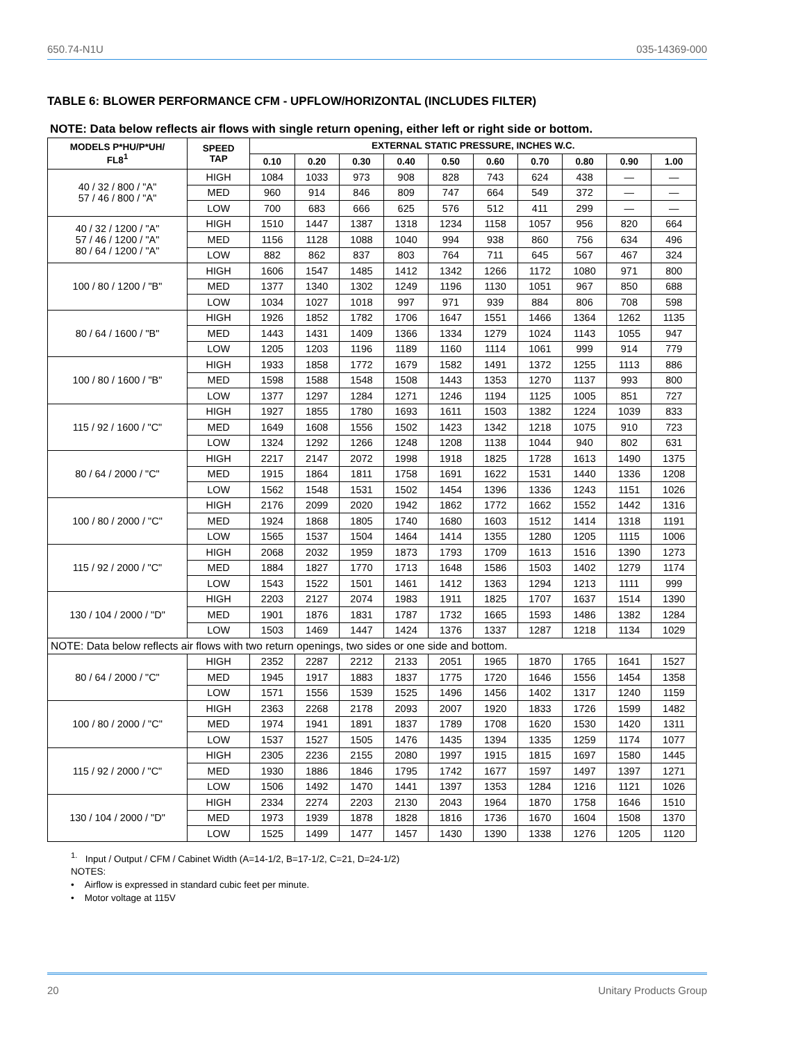650.74-N1U 035-14369-000
TABLE 6: BLOWER PERFORMANCE CFM - UPFLOW/HORIZONTAL (INCLUDES FILTER)
NOTE: Data below reflects air flows with single return opening, either left or right side or bottom.
| MODELS P*HU/P*UH/ FL8<sup>1</sup> | SPEED TAP | EXTERNAL STATIC PRESSURE, INCHES W.C. | | | | | | | | | |
| --- | --- | --- | --- | --- | --- | --- | --- | --- | --- | --- | --- |
| | | 0.10 | 0.20 | 0.30 | 0.40 | 0.50 | 0.60 | 0.70 | 0.80 | 0.90 | 1.00 |
| 40 / 32 / 800 / "A" 57 / 46 / 800 / "A" | HIGH | 1084 | 1033 | 973 | 908 | 828 | 743 | 624 | 438 | — | — |
| | MED | 960 | 914 | 846 | 809 | 747 | 664 | 549 | 372 | — | — |
| | LOW | 700 | 683 | 666 | 625 | 576 | 512 | 411 | 299 | — | — |
| 40 / 32 / 1200 / "A" 57 / 46 / 1200 / "A" 80 / 64 / 1200 / "A" | HIGH | 1510 | 1447 | 1387 | 1318 | 1234 | 1158 | 1057 | 956 | 820 | 664 |
| | MED | 1156 | 1128 | 1088 | 1040 | 994 | 938 | 860 | 756 | 634 | 496 |
| | LOW | 882 | 862 | 837 | 803 | 764 | 711 | 645 | 567 | 467 | 324 |
| 100 / 80 / 1200 / "B" | HIGH | 1606 | 1547 | 1485 | 1412 | 1342 | 1266 | 1172 | 1080 | 971 | 800 |
| | MED | 1377 | 1340 | 1302 | 1249 | 1196 | 1130 | 1051 | 967 | 850 | 688 |
| | LOW | 1034 | 1027 | 1018 | 997 | 971 | 939 | 884 | 806 | 708 | 598 |
| 80 / 64 / 1600 / "B" | HIGH | 1926 | 1852 | 1782 | 1706 | 1647 | 1551 | 1466 | 1364 | 1262 | 1135 |
| | MED | 1443 | 1431 | 1409 | 1366 | 1334 | 1279 | 1024 | 1143 | 1055 | 947 |
| | LOW | 1205 | 1203 | 1196 | 1189 | 1160 | 1114 | 1061 | 999 | 914 | 779 |
| 100 / 80 / 1600 / "B" | HIGH | 1933 | 1858 | 1772 | 1679 | 1582 | 1491 | 1372 | 1255 | 1113 | 886 |
| | MED | 1598 | 1588 | 1548 | 1508 | 1443 | 1353 | 1270 | 1137 | 993 | 800 |
| | LOW | 1377 | 1297 | 1284 | 1271 | 1246 | 1194 | 1125 | 1005 | 851 | 727 |
| 115 / 92 / 1600 / "C" | HIGH | 1927 | 1855 | 1780 | 1693 | 1611 | 1503 | 1382 | 1224 | 1039 | 833 |
| | MED | 1649 | 1608 | 1556 | 1502 | 1423 | 1342 | 1218 | 1075 | 910 | 723 |
| | LOW | 1324 | 1292 | 1266 | 1248 | 1208 | 1138 | 1044 | 940 | 802 | 631 |
| 80 / 64 / 2000 / "C" | HIGH | 2217 | 2147 | 2072 | 1998 | 1918 | 1825 | 1728 | 1613 | 1490 | 1375 |
| | MED | 1915 | 1864 | 1811 | 1758 | 1691 | 1622 | 1531 | 1440 | 1336 | 1208 |
| | LOW | 1562 | 1548 | 1531 | 1502 | 1454 | 1396 | 1336 | 1243 | 1151 | 1026 |
| 100 / 80 / 2000 / "C" | HIGH | 2176 | 2099 | 2020 | 1942 | 1862 | 1772 | 1662 | 1552 | 1442 | 1316 |
| | MED | 1924 | 1868 | 1805 | 1740 | 1680 | 1603 | 1512 | 1414 | 1318 | 1191 |
| | LOW | 1565 | 1537 | 1504 | 1464 | 1414 | 1355 | 1280 | 1205 | 1115 | 1006 |
| 115 / 92 / 2000 / "C" | HIGH | 2068 | 2032 | 1959 | 1873 | 1793 | 1709 | 1613 | 1516 | 1390 | 1273 |
| | MED | 1884 | 1827 | 1770 | 1713 | 1648 | 1586 | 1503 | 1402 | 1279 | 1174 |
| | LOW | 1543 | 1522 | 1501 | 1461 | 1412 | 1363 | 1294 | 1213 | 1111 | 999 |
| 130 / 104 / 2000 / "D" | HIGH | 2203 | 2127 | 2074 | 1983 | 1911 | 1825 | 1707 | 1637 | 1514 | 1390 |
| | MED | 1901 | 1876 | 1831 | 1787 | 1732 | 1665 | 1593 | 1486 | 1382 | 1284 |
| | LOW | 1503 | 1469 | 1447 | 1424 | 1376 | 1337 | 1287 | 1218 | 1134 | 1029 |
| NOTE: Data below reflects air flows with two return openings, two sides or one side and bottom. | | | | | | | | | | | |
| 80 / 64 / 2000 / "C" | HIGH | 2352 | 2287 | 2212 | 2133 | 2051 | 1965 | 1870 | 1765 | 1641 | 1527 |
| | MED | 1945 | 1917 | 1883 | 1837 | 1775 | 1720 | 1646 | 1556 | 1454 | 1358 |
| | LOW | 1571 | 1556 | 1539 | 1525 | 1496 | 1456 | 1402 | 1317 | 1240 | 1159 |
| 100 / 80 / 2000 / "C" | HIGH | 2363 | 2268 | 2178 | 2093 | 2007 | 1920 | 1833 | 1726 | 1599 | 1482 |
| | MED | 1974 | 1941 | 1891 | 1837 | 1789 | 1708 | 1620 | 1530 | 1420 | 1311 |
| | LOW | 1537 | 1527 | 1505 | 1476 | 1435 | 1394 | 1335 | 1259 | 1174 | 1077 |
| 115 / 92 / 2000 / "C" | HIGH | 2305 | 2236 | 2155 | 2080 | 1997 | 1915 | 1815 | 1697 | 1580 | 1445 |
| | MED | 1930 | 1886 | 1846 | 1795 | 1742 | 1677 | 1597 | 1497 | 1397 | 1271 |
| | LOW | 1506 | 1492 | 1470 | 1441 | 1397 | 1353 | 1284 | 1216 | 1121 | 1026 |
| 130 / 104 / 2000 / "D" | HIGH | 2334 | 2274 | 2203 | 2130 | 2043 | 1964 | 1870 | 1758 | 1646 | 1510 |
| | MED | 1973 | 1939 | 1878 | 1828 | 1816 | 1736 | 1670 | 1604 | 1508 | 1370 |
| | LOW | 1525 | 1499 | 1477 | 1457 | 1430 | 1390 | 1338 | 1276 | 1205 | 1120 |
<sup>1.</sup> Input / Output / CFM / Cabinet Width (A=14-1/2, B=17-1/2, C=21, D=24-1/2)
NOTES:
• Airflow is expressed in standard cubic feet per minute.
• Motor voltage at 115V
20 Unitary Products Group